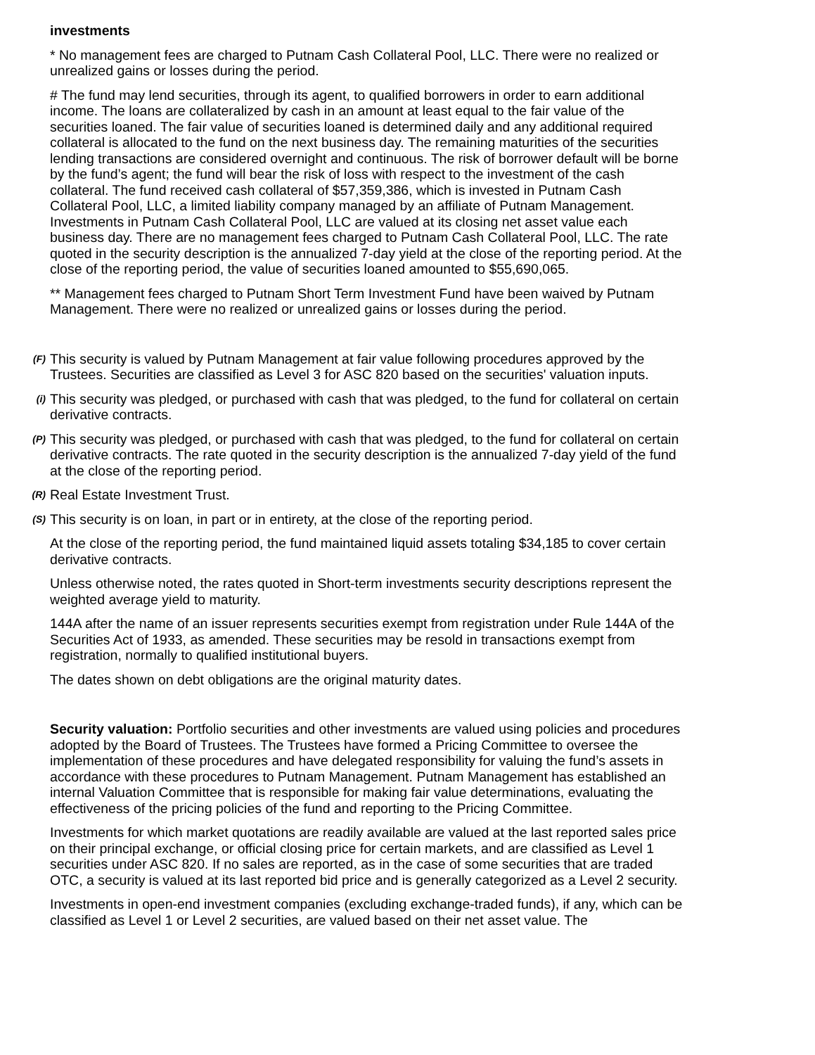investments
* No management fees are charged to Putnam Cash Collateral Pool, LLC. There were no realized or unrealized gains or losses during the period.
# The fund may lend securities, through its agent, to qualified borrowers in order to earn additional income. The loans are collateralized by cash in an amount at least equal to the fair value of the securities loaned. The fair value of securities loaned is determined daily and any additional required collateral is allocated to the fund on the next business day. The remaining maturities of the securities lending transactions are considered overnight and continuous. The risk of borrower default will be borne by the fund’s agent; the fund will bear the risk of loss with respect to the investment of the cash collateral. The fund received cash collateral of $57,359,386, which is invested in Putnam Cash Collateral Pool, LLC, a limited liability company managed by an affiliate of Putnam Management. Investments in Putnam Cash Collateral Pool, LLC are valued at its closing net asset value each business day. There are no management fees charged to Putnam Cash Collateral Pool, LLC. The rate quoted in the security description is the annualized 7-day yield at the close of the reporting period. At the close of the reporting period, the value of securities loaned amounted to $55,690,065.
** Management fees charged to Putnam Short Term Investment Fund have been waived by Putnam Management. There were no realized or unrealized gains or losses during the period.
(F)
This security is valued by Putnam Management at fair value following procedures approved by the Trustees. Securities are classified as Level 3 for ASC 820 based on the securities' valuation inputs.
(i)
This security was pledged, or purchased with cash that was pledged, to the fund for collateral on certain derivative contracts.
(P)
This security was pledged, or purchased with cash that was pledged, to the fund for collateral on certain derivative contracts. The rate quoted in the security description is the annualized 7-day yield of the fund at the close of the reporting period.
(R)
Real Estate Investment Trust.
(S)
This security is on loan, in part or in entirety, at the close of the reporting period.
At the close of the reporting period, the fund maintained liquid assets totaling $34,185 to cover certain derivative contracts.
Unless otherwise noted, the rates quoted in Short-term investments security descriptions represent the weighted average yield to maturity.
144A after the name of an issuer represents securities exempt from registration under Rule 144A of the Securities Act of 1933, as amended. These securities may be resold in transactions exempt from registration, normally to qualified institutional buyers.
The dates shown on debt obligations are the original maturity dates.
Security valuation: Portfolio securities and other investments are valued using policies and procedures adopted by the Board of Trustees. The Trustees have formed a Pricing Committee to oversee the implementation of these procedures and have delegated responsibility for valuing the fund’s assets in accordance with these procedures to Putnam Management. Putnam Management has established an internal Valuation Committee that is responsible for making fair value determinations, evaluating the effectiveness of the pricing policies of the fund and reporting to the Pricing Committee.
Investments for which market quotations are readily available are valued at the last reported sales price on their principal exchange, or official closing price for certain markets, and are classified as Level 1 securities under ASC 820. If no sales are reported, as in the case of some securities that are traded OTC, a security is valued at its last reported bid price and is generally categorized as a Level 2 security.
Investments in open-end investment companies (excluding exchange-traded funds), if any, which can be classified as Level 1 or Level 2 securities, are valued based on their net asset value. The